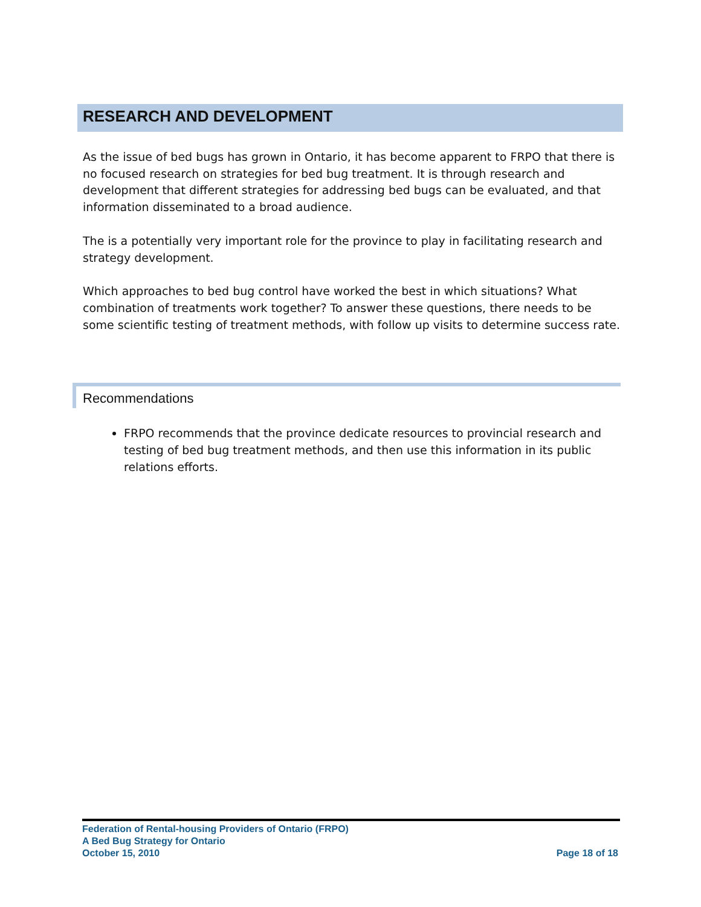RESEARCH AND DEVELOPMENT
As the issue of bed bugs has grown in Ontario, it has become apparent to FRPO that there is no focused research on strategies for bed bug treatment. It is through research and development that different strategies for addressing bed bugs can be evaluated, and that information disseminated to a broad audience.
The is a potentially very important role for the province to play in facilitating research and strategy development.
Which approaches to bed bug control have worked the best in which situations? What combination of treatments work together? To answer these questions, there needs to be some scientific testing of treatment methods, with follow up visits to determine success rate.
Recommendations
FRPO recommends that the province dedicate resources to provincial research and testing of bed bug treatment methods, and then use this information in its public relations efforts.
Federation of Rental-housing Providers of Ontario (FRPO)
A Bed Bug Strategy for Ontario
October 15, 2010 Page 18 of 18